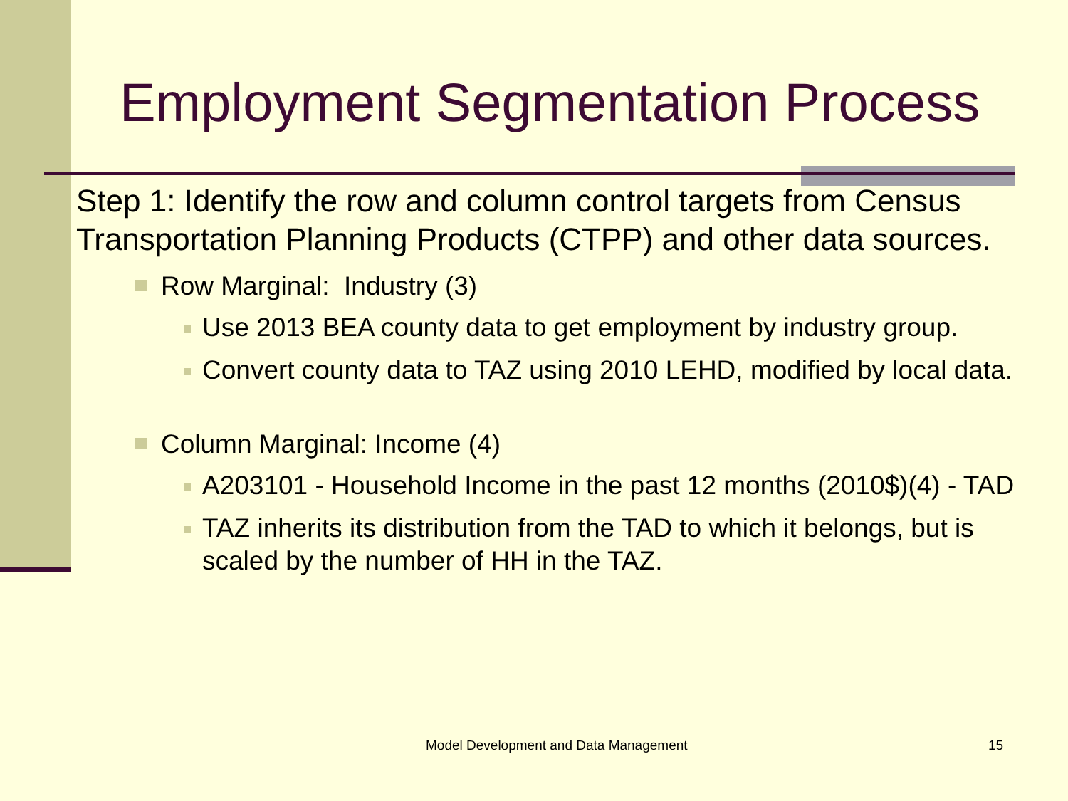Employment Segmentation Process
Step 1: Identify the row and column control targets from Census Transportation Planning Products (CTPP) and other data sources.
Row Marginal: Industry (3)
Use 2013 BEA county data to get employment by industry group.
Convert county data to TAZ using 2010 LEHD, modified by local data.
Column Marginal: Income (4)
A203101 - Household Income in the past 12 months (2010$)(4) - TAD
TAZ inherits its distribution from the TAD to which it belongs, but is scaled by the number of HH in the TAZ.
Model Development and Data Management
15